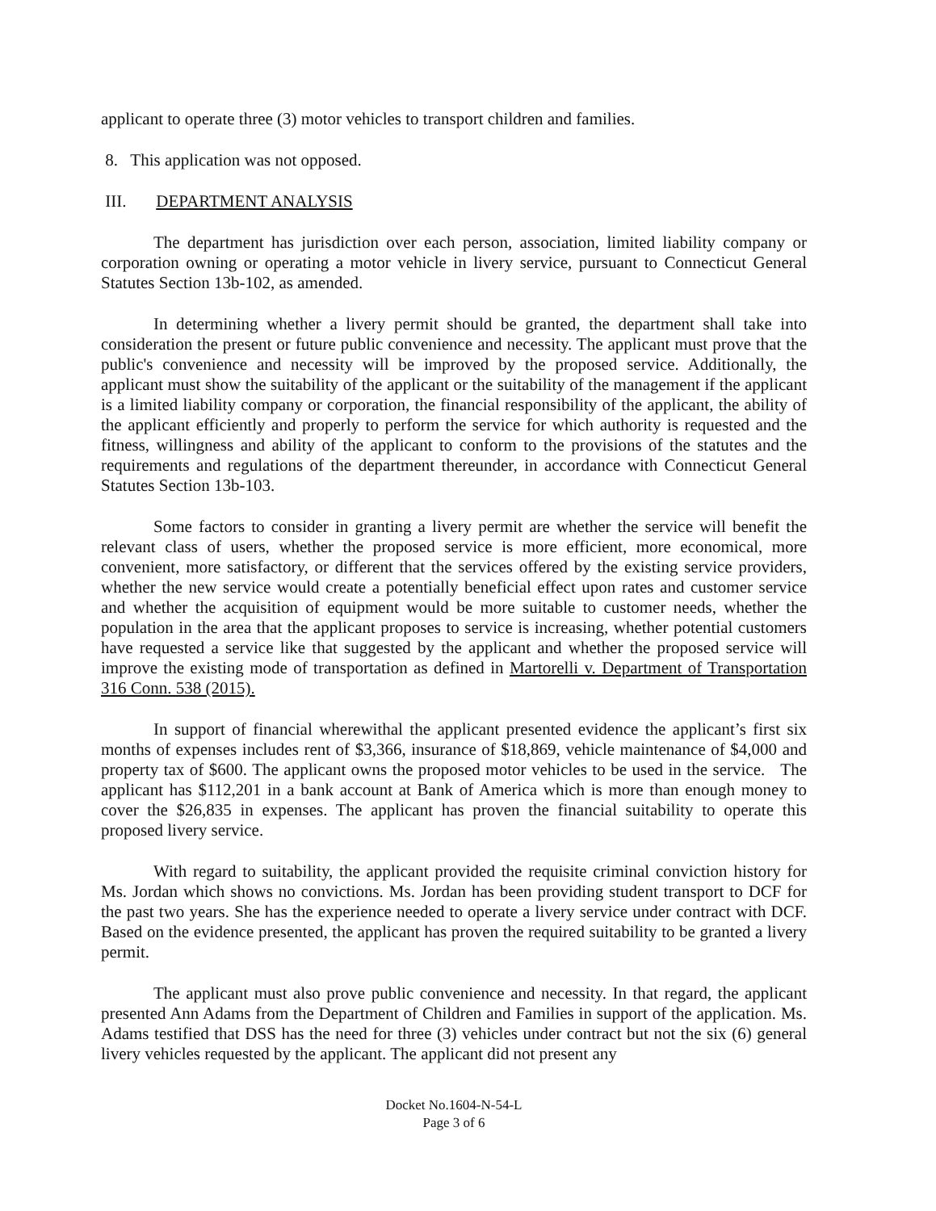applicant to operate three (3) motor vehicles to transport children and families.
8. This application was not opposed.
III. DEPARTMENT ANALYSIS
The department has jurisdiction over each person, association, limited liability company or corporation owning or operating a motor vehicle in livery service, pursuant to Connecticut General Statutes Section 13b-102, as amended.
In determining whether a livery permit should be granted, the department shall take into consideration the present or future public convenience and necessity. The applicant must prove that the public's convenience and necessity will be improved by the proposed service. Additionally, the applicant must show the suitability of the applicant or the suitability of the management if the applicant is a limited liability company or corporation, the financial responsibility of the applicant, the ability of the applicant efficiently and properly to perform the service for which authority is requested and the fitness, willingness and ability of the applicant to conform to the provisions of the statutes and the requirements and regulations of the department thereunder, in accordance with Connecticut General Statutes Section 13b-103.
Some factors to consider in granting a livery permit are whether the service will benefit the relevant class of users, whether the proposed service is more efficient, more economical, more convenient, more satisfactory, or different that the services offered by the existing service providers, whether the new service would create a potentially beneficial effect upon rates and customer service and whether the acquisition of equipment would be more suitable to customer needs, whether the population in the area that the applicant proposes to service is increasing, whether potential customers have requested a service like that suggested by the applicant and whether the proposed service will improve the existing mode of transportation as defined in Martorelli v. Department of Transportation 316 Conn. 538 (2015).
In support of financial wherewithal the applicant presented evidence the applicant’s first six months of expenses includes rent of $3,366, insurance of $18,869, vehicle maintenance of $4,000 and property tax of $600. The applicant owns the proposed motor vehicles to be used in the service. The applicant has $112,201 in a bank account at Bank of America which is more than enough money to cover the $26,835 in expenses. The applicant has proven the financial suitability to operate this proposed livery service.
With regard to suitability, the applicant provided the requisite criminal conviction history for Ms. Jordan which shows no convictions. Ms. Jordan has been providing student transport to DCF for the past two years. She has the experience needed to operate a livery service under contract with DCF. Based on the evidence presented, the applicant has proven the required suitability to be granted a livery permit.
The applicant must also prove public convenience and necessity. In that regard, the applicant presented Ann Adams from the Department of Children and Families in support of the application. Ms. Adams testified that DSS has the need for three (3) vehicles under contract but not the six (6) general livery vehicles requested by the applicant. The applicant did not present any
Docket No.1604-N-54-L
Page 3 of 6